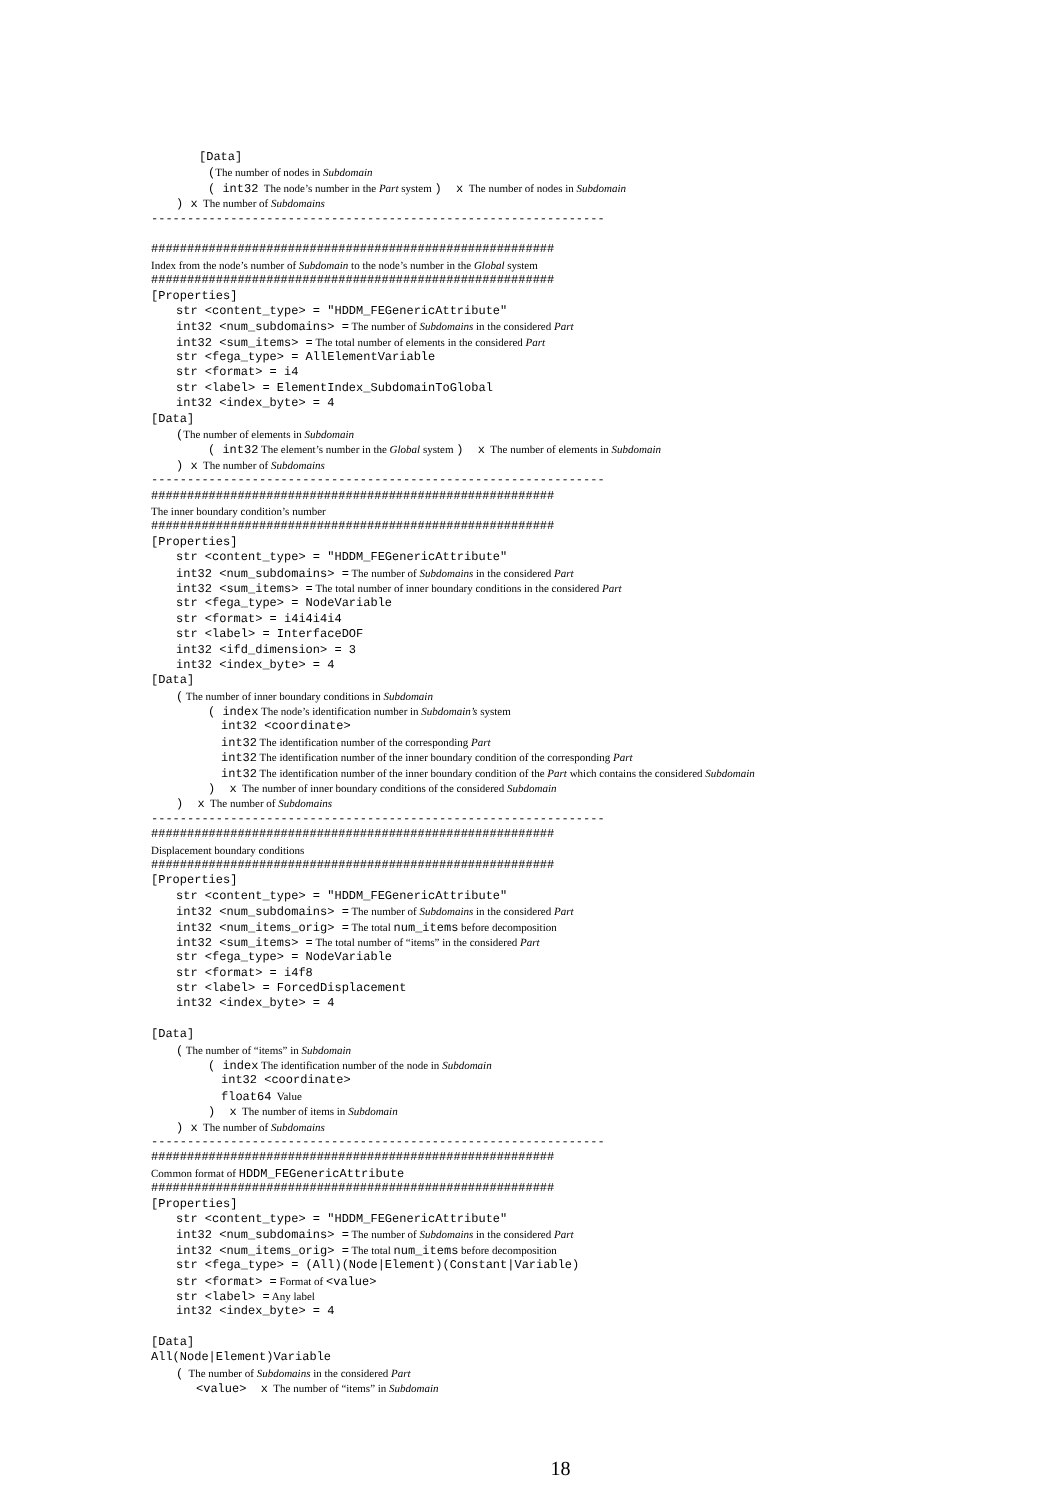[Data]
(The number of nodes in Subdomain
( int32 The node’s number in the Part system ) x The number of nodes in Subdomain
) x The number of Subdomains
---------------------------------------------------------------
########################################################
Index from the node’s number of Subdomain to the node’s number in the Global system
########################################################
[Properties]
str <content_type> = "HDDM_FEGenericAttribute"
int32 <num_subdomains> = The number of Subdomains in the considered Part
int32 <sum_items> = The total number of elements in the considered Part
str <fega_type> = AllElementVariable
str <format> = i4
str <label> = ElementIndex_SubdomainToGlobal
int32 <index_byte> = 4
[Data]
(The number of elements in Subdomain
( int32 The element’s number in the Global system ) x The number of elements in Subdomain
) x The number of Subdomains
---------------------------------------------------------------
########################################################
The inner boundary condition’s number
########################################################
[Properties]
str <content_type> = "HDDM_FEGenericAttribute"
int32 <num_subdomains> = The number of Subdomains in the considered Part
int32 <sum_items> = The total number of inner boundary conditions in the considered Part
str <fega_type> = NodeVariable
str <format> = i4i4i4i4
str <label> = InterfaceDOF
int32 <ifd_dimension> = 3
int32 <index_byte> = 4
[Data]
( The number of inner boundary conditions in Subdomain
( index The node’s identification number in Subdomain’s system
int32 <coordinate>
int32 The identification number of the corresponding Part
int32 The identification number of the inner boundary condition of the corresponding Part
int32 The identification number of the inner boundary condition of the Part which contains the considered Subdomain
) x The number of inner boundary conditions of the considered Subdomain
) x The number of Subdomains
---------------------------------------------------------------
########################################################
Displacement boundary conditions
########################################################
[Properties]
str <content_type> = "HDDM_FEGenericAttribute"
int32 <num_subdomains> = The number of Subdomains in the considered Part
int32 <num_items_orig> = The total num_items before decomposition
int32 <sum_items> = The total number of “items” in the considered Part
str <fega_type> = NodeVariable
str <format> = i4f8
str <label> = ForcedDisplacement
int32 <index_byte> = 4
[Data]
( The number of “items” in Subdomain
( index The identification number of the node in Subdomain
int32 <coordinate>
float64 Value
) x The number of items in Subdomain
) x The number of Subdomains
---------------------------------------------------------------
########################################################
Common format of HDDM_FEGenericAttribute
########################################################
[Properties]
str <content_type> = "HDDM_FEGenericAttribute"
int32 <num_subdomains> = The number of Subdomains in the considered Part
int32 <num_items_orig> = The total num_items before decomposition
str <fega_type> = (All)(Node|Element)(Constant|Variable)
str <format> = Format of <value>
str <label> = Any label
int32 <index_byte> = 4
[Data]
All(Node|Element)Variable
( The number of Subdomains in the considered Part
<value> x The number of “items” in Subdomain
18